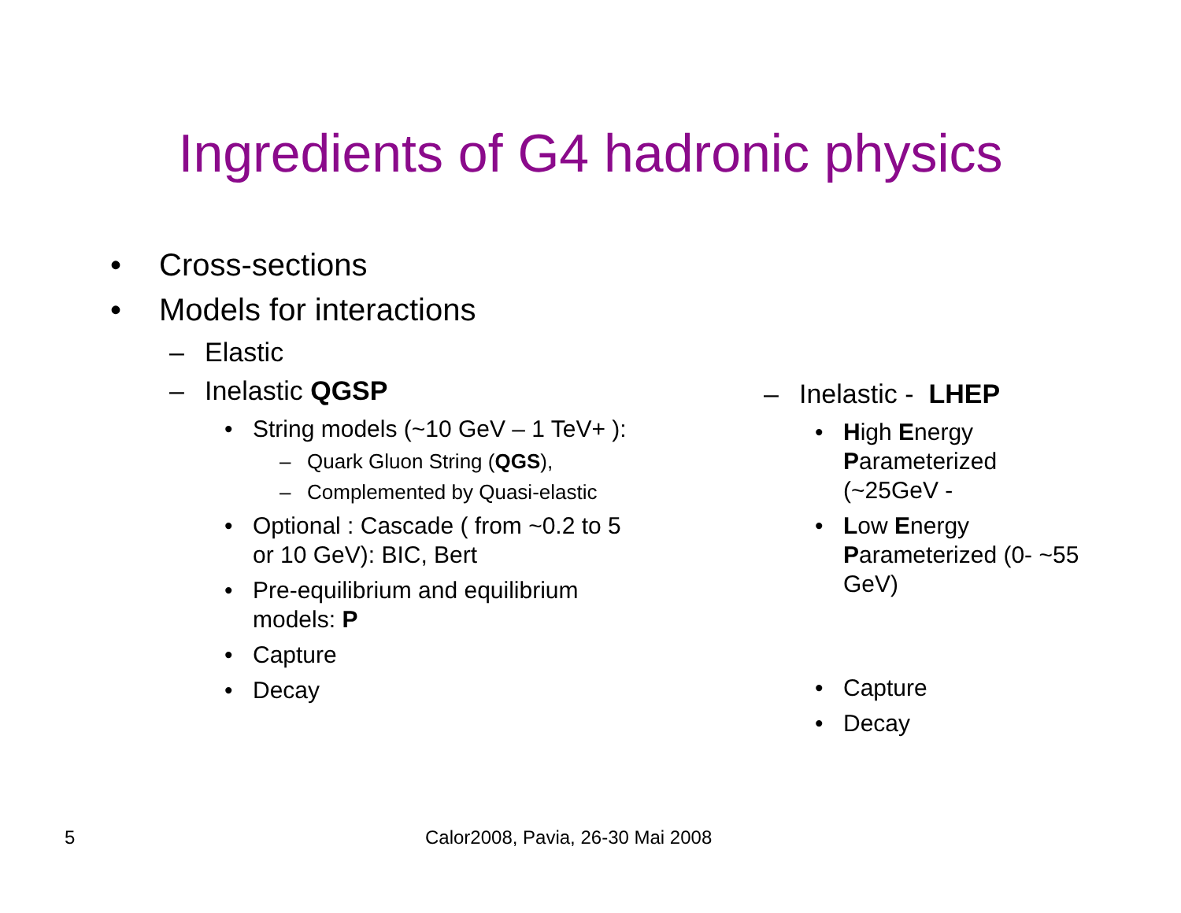Ingredients of G4 hadronic physics
• Cross-sections
• Models for interactions
– Elastic
– Inelastic QGSP
• String models (~10 GeV – 1 TeV+ ):
– Quark Gluon String (QGS),
– Complemented by Quasi-elastic
• Optional : Cascade ( from ~0.2 to 5
or 10 GeV): BIC, Bert
• Pre-equilibrium and equilibrium
models: P
• Capture
• Decay
– Inelastic - LHEP
• High Energy
Parameterized
(~25GeV -
• Low Energy
Parameterized (0- ~55
GeV)
• Capture
• Decay
5
Calor2008, Pavia, 26-30 Mai 2008